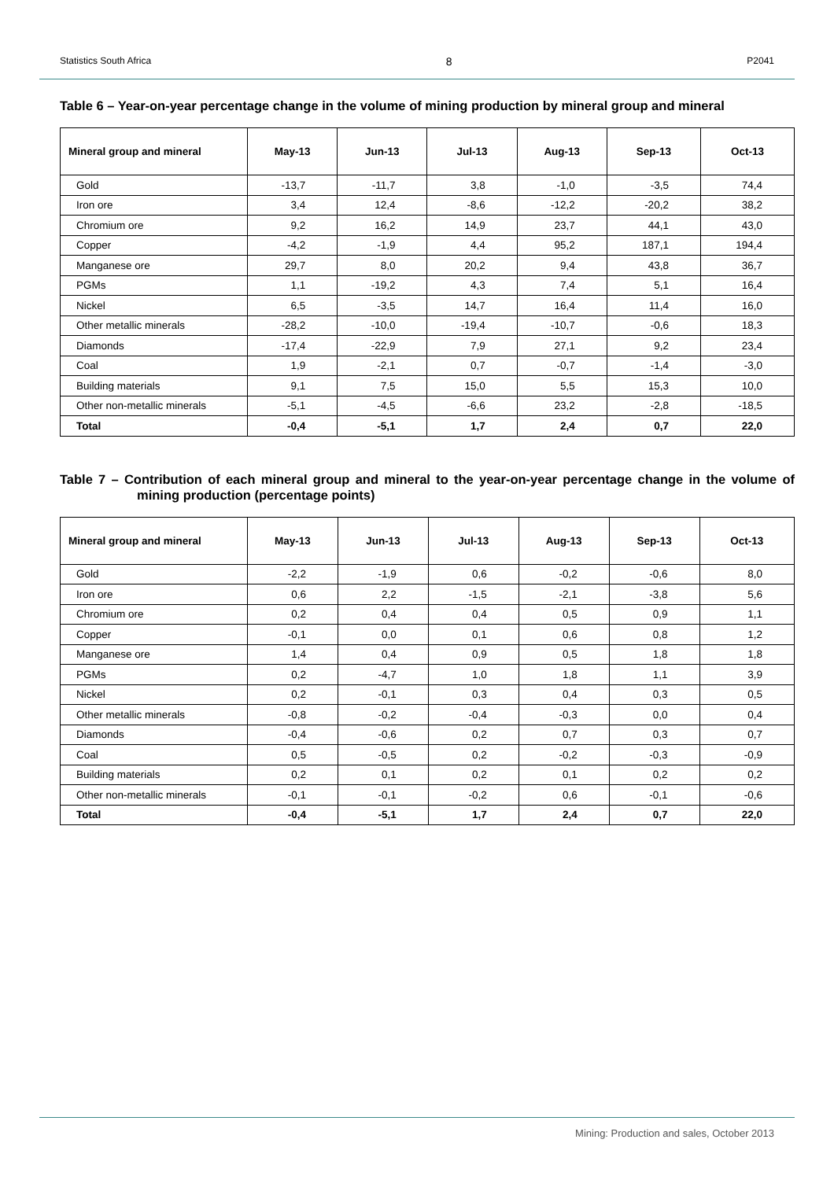Statistics South Africa 8 P2041
Table 6 – Year-on-year percentage change in the volume of mining production by mineral group and mineral
| Mineral group and mineral | May-13 | Jun-13 | Jul-13 | Aug-13 | Sep-13 | Oct-13 |
| --- | --- | --- | --- | --- | --- | --- |
| Gold | -13,7 | -11,7 | 3,8 | -1,0 | -3,5 | 74,4 |
| Iron ore | 3,4 | 12,4 | -8,6 | -12,2 | -20,2 | 38,2 |
| Chromium ore | 9,2 | 16,2 | 14,9 | 23,7 | 44,1 | 43,0 |
| Copper | -4,2 | -1,9 | 4,4 | 95,2 | 187,1 | 194,4 |
| Manganese ore | 29,7 | 8,0 | 20,2 | 9,4 | 43,8 | 36,7 |
| PGMs | 1,1 | -19,2 | 4,3 | 7,4 | 5,1 | 16,4 |
| Nickel | 6,5 | -3,5 | 14,7 | 16,4 | 11,4 | 16,0 |
| Other metallic minerals | -28,2 | -10,0 | -19,4 | -10,7 | -0,6 | 18,3 |
| Diamonds | -17,4 | -22,9 | 7,9 | 27,1 | 9,2 | 23,4 |
| Coal | 1,9 | -2,1 | 0,7 | -0,7 | -1,4 | -3,0 |
| Building materials | 9,1 | 7,5 | 15,0 | 5,5 | 15,3 | 10,0 |
| Other non-metallic minerals | -5,1 | -4,5 | -6,6 | 23,2 | -2,8 | -18,5 |
| Total | -0,4 | -5,1 | 1,7 | 2,4 | 0,7 | 22,0 |
Table 7 – Contribution of each mineral group and mineral to the year-on-year percentage change in the volume of mining production (percentage points)
| Mineral group and mineral | May-13 | Jun-13 | Jul-13 | Aug-13 | Sep-13 | Oct-13 |
| --- | --- | --- | --- | --- | --- | --- |
| Gold | -2,2 | -1,9 | 0,6 | -0,2 | -0,6 | 8,0 |
| Iron ore | 0,6 | 2,2 | -1,5 | -2,1 | -3,8 | 5,6 |
| Chromium ore | 0,2 | 0,4 | 0,4 | 0,5 | 0,9 | 1,1 |
| Copper | -0,1 | 0,0 | 0,1 | 0,6 | 0,8 | 1,2 |
| Manganese ore | 1,4 | 0,4 | 0,9 | 0,5 | 1,8 | 1,8 |
| PGMs | 0,2 | -4,7 | 1,0 | 1,8 | 1,1 | 3,9 |
| Nickel | 0,2 | -0,1 | 0,3 | 0,4 | 0,3 | 0,5 |
| Other metallic minerals | -0,8 | -0,2 | -0,4 | -0,3 | 0,0 | 0,4 |
| Diamonds | -0,4 | -0,6 | 0,2 | 0,7 | 0,3 | 0,7 |
| Coal | 0,5 | -0,5 | 0,2 | -0,2 | -0,3 | -0,9 |
| Building materials | 0,2 | 0,1 | 0,2 | 0,1 | 0,2 | 0,2 |
| Other non-metallic minerals | -0,1 | -0,1 | -0,2 | 0,6 | -0,1 | -0,6 |
| Total | -0,4 | -5,1 | 1,7 | 2,4 | 0,7 | 22,0 |
Mining: Production and sales, October 2013